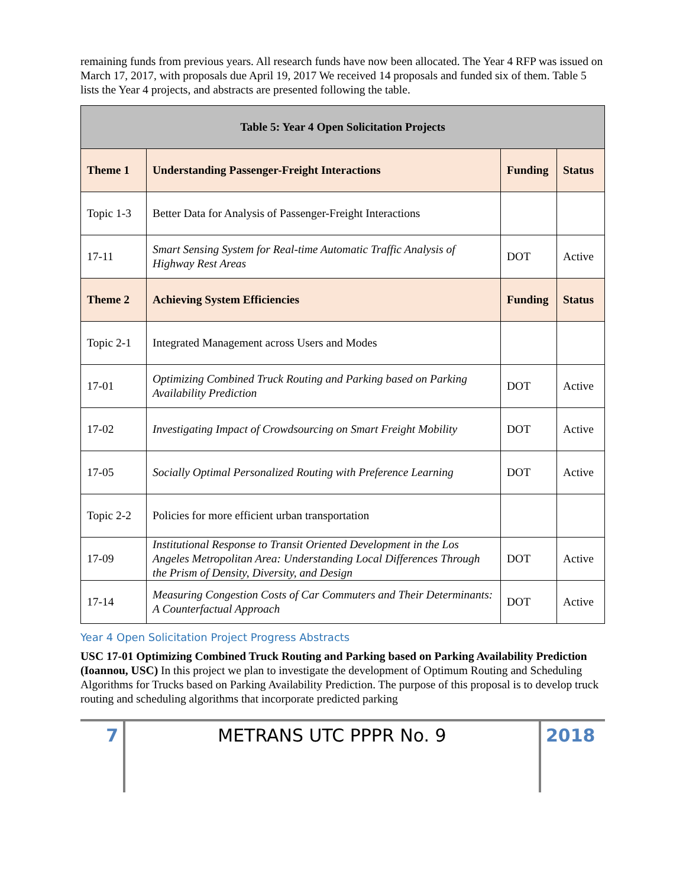remaining funds from previous years. All research funds have now been allocated. The Year 4 RFP was issued on March 17, 2017, with proposals due April 19, 2017 We received 14 proposals and funded six of them. Table 5 lists the Year 4 projects, and abstracts are presented following the table.
| Table 5: Year 4 Open Solicitation Projects | | | |
| --- | --- | --- | --- |
| Theme 1 | Understanding Passenger-Freight Interactions | Funding | Status |
| Topic 1-3 | Better Data for Analysis of Passenger-Freight Interactions | | |
| 17-11 | Smart Sensing System for Real-time Automatic Traffic Analysis of Highway Rest Areas | DOT | Active |
| Theme 2 | Achieving System Efficiencies | Funding | Status |
| Topic 2-1 | Integrated Management across Users and Modes | | |
| 17-01 | Optimizing Combined Truck Routing and Parking based on Parking Availability Prediction | DOT | Active |
| 17-02 | Investigating Impact of Crowdsourcing on Smart Freight Mobility | DOT | Active |
| 17-05 | Socially Optimal Personalized Routing with Preference Learning | DOT | Active |
| Topic 2-2 | Policies for more efficient urban transportation | | |
| 17-09 | Institutional Response to Transit Oriented Development in the Los Angeles Metropolitan Area: Understanding Local Differences Through the Prism of Density, Diversity, and Design | DOT | Active |
| 17-14 | Measuring Congestion Costs of Car Commuters and Their Determinants: A Counterfactual Approach | DOT | Active |
Year 4 Open Solicitation Project Progress Abstracts
USC 17-01 Optimizing Combined Truck Routing and Parking based on Parking Availability Prediction (Ioannou, USC) In this project we plan to investigate the development of Optimum Routing and Scheduling Algorithms for Trucks based on Parking Availability Prediction. The purpose of this proposal is to develop truck routing and scheduling algorithms that incorporate predicted parking
7 METRANS UTC PPPR No. 9 2018